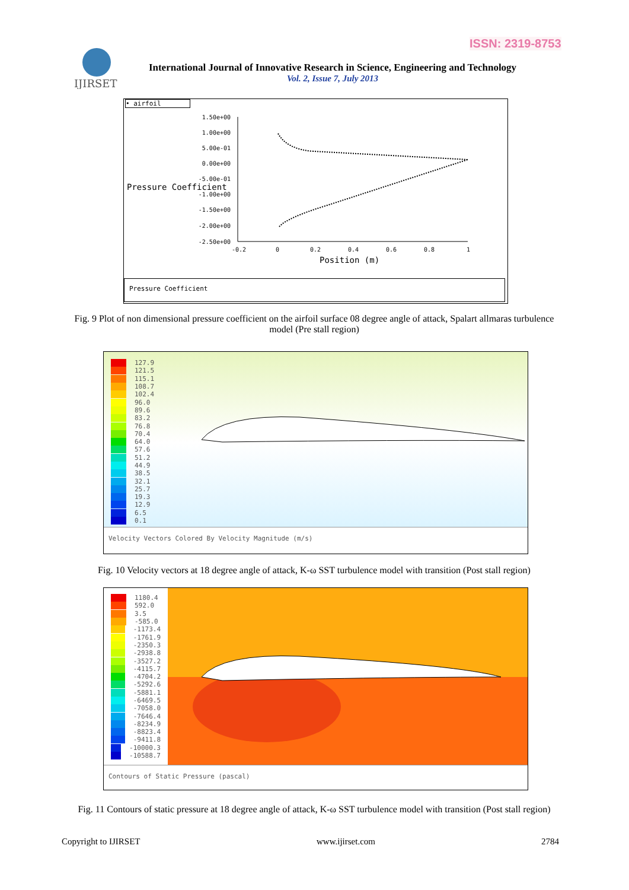ISSN: 2319-8753
IJIRSET
International Journal of Innovative Research in Science, Engineering and Technology
Vol. 2, Issue 7, July 2013
• airfoil
1.50e+00
1.00e+00
5.00e-01
0.00e+00
-5.00e-01
-1.00e+00
-1.50e+00
-2.00e+00
-2.50e+00
Pressure Coefficient
-0.2
0
0.2
0.4
0.6
0.8
1
Position (m)
Pressure Coefficient
Fig. 9 Plot of non dimensional pressure coefficient on the airfoil surface 08 degree angle of attack, Spalart allmaras turbulence model (Pre stall region)
127.9
121.5
115.1
108.7
102.4
96.0
89.6
83.2
76.8
70.4
64.0
57.6
51.2
44.9
38.5
32.1
25.7
19.3
12.9
6.5
0.1
Velocity Vectors Colored By Velocity Magnitude (m/s)
Fig. 10 Velocity vectors at 18 degree angle of attack, K-ω SST turbulence model with transition (Post stall region)
1180.4
592.0
3.5
-585.0
-1173.4
-1761.9
-2350.3
-2938.8
-3527.2
-4115.7
-4704.2
-5292.6
-5881.1
-6469.5
-7058.0
-7646.4
-8234.9
-8823.4
-9411.8
-10000.3
-10588.7
Contours of Static Pressure (pascal)
Fig. 11 Contours of static pressure at 18 degree angle of attack, K-ω SST turbulence model with transition (Post stall region)
Copyright to IJIRSET www.ijirset.com 2784